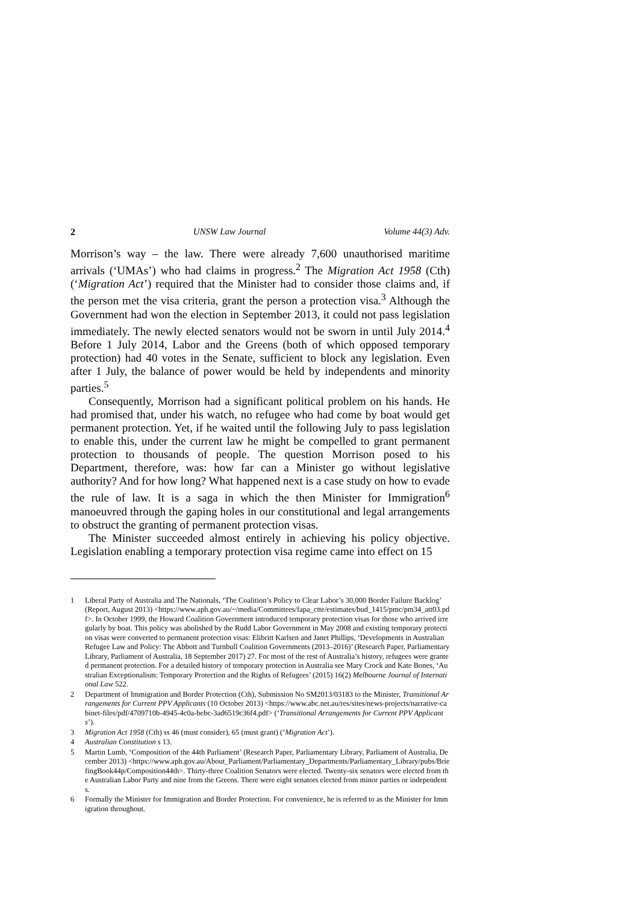2 UNSW Law Journal Volume 44(3) Adv.
Morrison’s way – the law. There were already 7,600 unauthorised maritime arrivals (‘UMAs’) who had claims in progress.<sup>2</sup> The Migration Act 1958 (Cth) (‘Migration Act’) required that the Minister had to consider those claims and, if the person met the visa criteria, grant the person a protection visa.<sup>3</sup> Although the Government had won the election in September 2013, it could not pass legislation immediately. The newly elected senators would not be sworn in until July 2014.<sup>4</sup> Before 1 July 2014, Labor and the Greens (both of which opposed temporary protection) had 40 votes in the Senate, sufficient to block any legislation. Even after 1 July, the balance of power would be held by independents and minority parties.<sup>5</sup>
Consequently, Morrison had a significant political problem on his hands. He had promised that, under his watch, no refugee who had come by boat would get permanent protection. Yet, if he waited until the following July to pass legislation to enable this, under the current law he might be compelled to grant permanent protection to thousands of people. The question Morrison posed to his Department, therefore, was: how far can a Minister go without legislative authority? And for how long? What happened next is a case study on how to evade the rule of law. It is a saga in which the then Minister for Immigration<sup>6</sup> manoeuvred through the gaping holes in our constitutional and legal arrangements to obstruct the granting of permanent protection visas.
The Minister succeeded almost entirely in achieving his policy objective. Legislation enabling a temporary protection visa regime came into effect on 15
1 Liberal Party of Australia and The Nationals, ‘The Coalition’s Policy to Clear Labor’s 30,000 Border Failure Backlog’ (Report, August 2013) <https://www.aph.gov.au/~/media/Committees/fapa_ctte/estimates/bud_1415/pmc/pm34_att03.pdf>. In October 1999, the Howard Coalition Government introduced temporary protection visas for those who arrived irregularly by boat. This policy was abolished by the Rudd Labor Government in May 2008 and existing temporary protection visas were converted to permanent protection visas: Elibritt Karlsen and Janet Phillips, ‘Developments in Australian Refugee Law and Policy: The Abbott and Turnbull Coalition Governments (2013–2016)’ (Research Paper, Parliamentary Library, Parliament of Australia, 18 September 2017) 27. For most of the rest of Australia’s history, refugees were granted permanent protection. For a detailed history of temporary protection in Australia see Mary Crock and Kate Bones, ‘Australian Exceptionalism: Temporary Protection and the Rights of Refugees’ (2015) 16(2) Melbourne Journal of International Law 522.
2 Department of Immigration and Border Protection (Cth), Submission No SM2013/03183 to the Minister, Transitional Arrangements for Current PPV Applicants (10 October 2013) <https://www.abc.net.au/res/sites/news-projects/narrative-cabinet-files/pdf/4709710b-4945-4c0a-bebc-3ad6519c36f4.pdf> (‘Transitional Arrangements for Current PPV Applicants’).
3 Migration Act 1958 (Cth) ss 46 (must consider), 65 (must grant) (‘Migration Act’).
4 Australian Constitution s 13.
5 Martin Lumb, ‘Composition of the 44th Parliament’ (Research Paper, Parliamentary Library, Parliament of Australia, December 2013) <https://www.aph.gov.au/About_Parliament/Parliamentary_Departments/Parliamentary_Library/pubs/BriefingBook44p/Composition44th>. Thirty-three Coalition Senators were elected. Twenty-six senators were elected from the Australian Labor Party and nine from the Greens. There were eight senators elected from minor parties or independents.
6 Formally the Minister for Immigration and Border Protection. For convenience, he is referred to as the Minister for Immigration throughout.